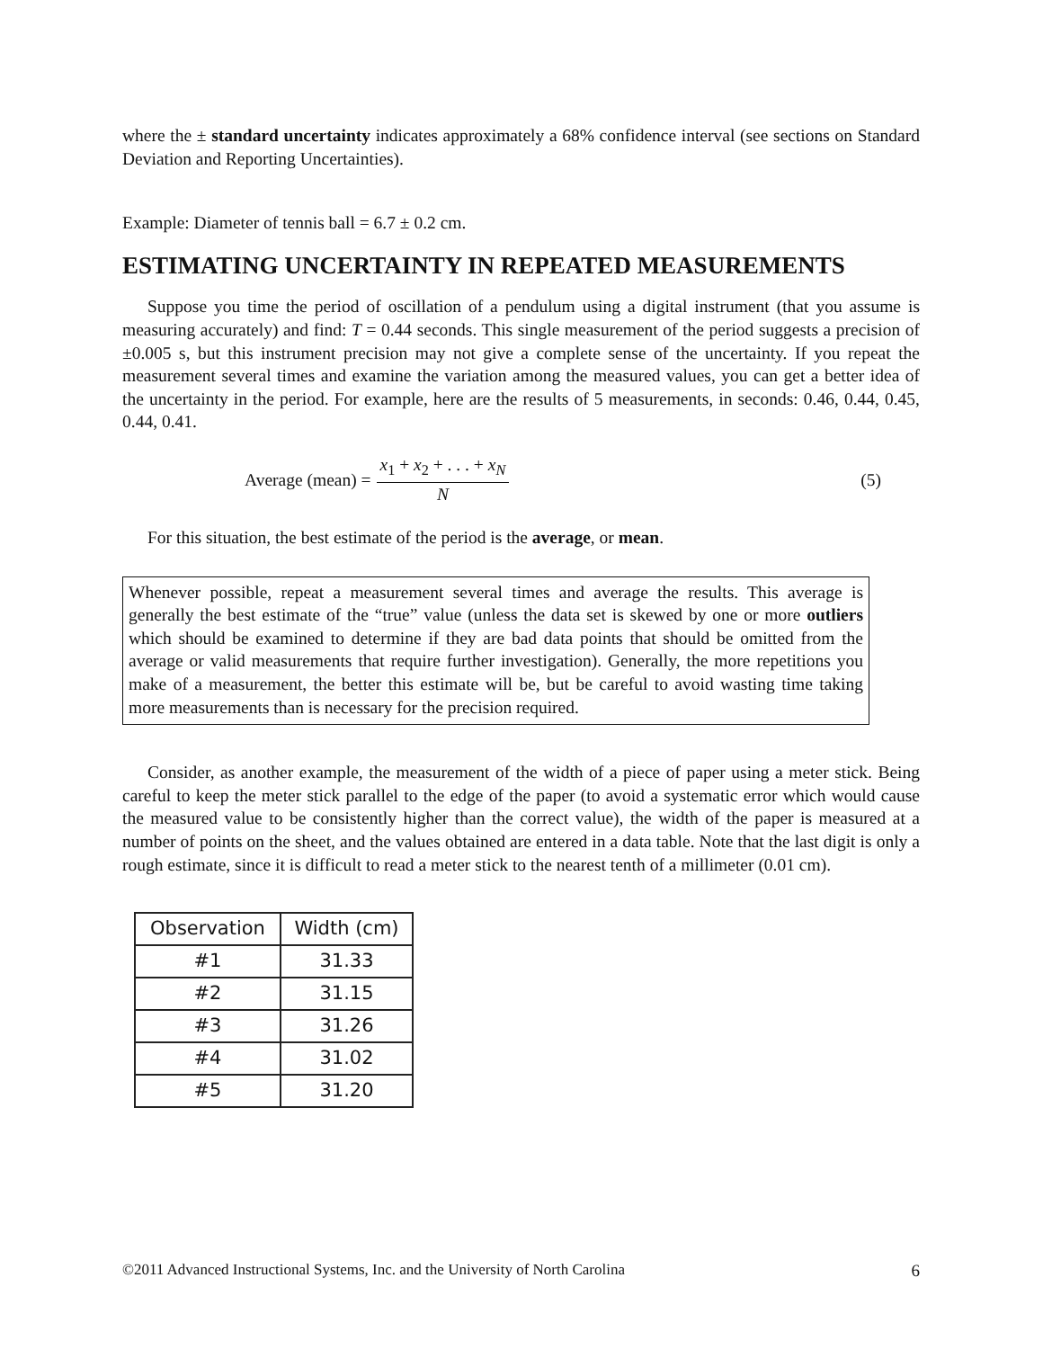where the ± standard uncertainty indicates approximately a 68% confidence interval (see sections on Standard Deviation and Reporting Uncertainties).
Example: Diameter of tennis ball = 6.7 ± 0.2 cm.
ESTIMATING UNCERTAINTY IN REPEATED MEASUREMENTS
Suppose you time the period of oscillation of a pendulum using a digital instrument (that you assume is measuring accurately) and find: T = 0.44 seconds. This single measurement of the period suggests a precision of ±0.005 s, but this instrument precision may not give a complete sense of the uncertainty. If you repeat the measurement several times and examine the variation among the measured values, you can get a better idea of the uncertainty in the period. For example, here are the results of 5 measurements, in seconds: 0.46, 0.44, 0.45, 0.44, 0.41.
Average (mean) = x<sub>1</sub> + x<sub>2</sub> + . . . + x<sub>N</sub> N
(5)
For this situation, the best estimate of the period is the average, or mean.
Whenever possible, repeat a measurement several times and average the results. This average is generally the best estimate of the “true” value (unless the data set is skewed by one or more outliers which should be examined to determine if they are bad data points that should be omitted from the average or valid measurements that require further investigation). Generally, the more repetitions you make of a measurement, the better this estimate will be, but be careful to avoid wasting time taking more measurements than is necessary for the precision required.
Consider, as another example, the measurement of the width of a piece of paper using a meter stick. Being careful to keep the meter stick parallel to the edge of the paper (to avoid a systematic error which would cause the measured value to be consistently higher than the correct value), the width of the paper is measured at a number of points on the sheet, and the values obtained are entered in a data table. Note that the last digit is only a rough estimate, since it is difficult to read a meter stick to the nearest tenth of a millimeter (0.01 cm).
| Observation | Width (cm) |
| --- | --- |
| #1 | 31.33 |
| #2 | 31.15 |
| #3 | 31.26 |
| #4 | 31.02 |
| #5 | 31.20 |
©2011 Advanced Instructional Systems, Inc. and the University of North Carolina 6